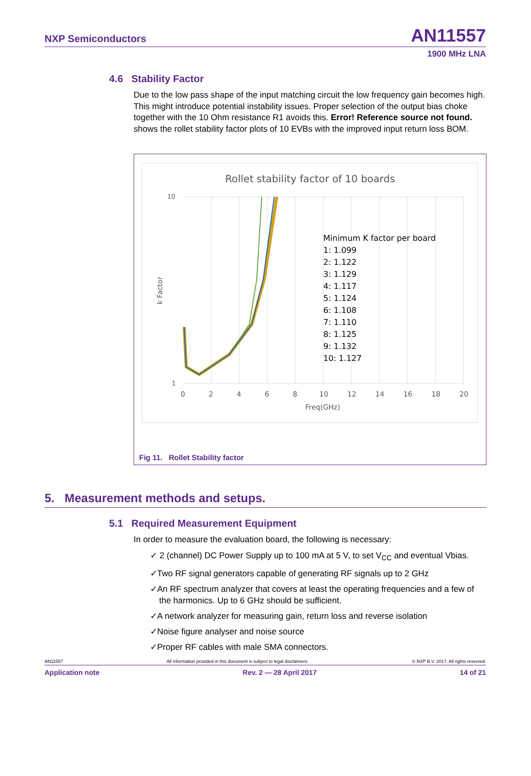NXP Semiconductors AN11557
1900 MHz LNA
4.6 Stability Factor
Due to the low pass shape of the input matching circuit the low frequency gain becomes high. This might introduce potential instability issues. Proper selection of the output bias choke together with the 10 Ohm resistance R1 avoids this. Error! Reference source not found. shows the rollet stability factor plots of 10 EVBs with the improved input return loss BOM.
Rollet stability factor of 10 boards
10
1
0
2
4
6
8
10
12
14
16
18
20
Freq(GHz)
k Factor
Minimum K factor per board
1: 1.099
2: 1.122
3: 1.129
4: 1.117
5: 1.124
6: 1.108
7: 1.110
8: 1.125
9: 1.132
10: 1.127
Fig 11. Rollet Stability factor
5. Measurement methods and setups.
5.1 Required Measurement Equipment
In order to measure the evaluation board, the following is necessary:
✓ 2 (channel) DC Power Supply up to 100 mA at 5 V, to set V<sub>CC</sub> and eventual Vbias.
✓Two RF signal generators capable of generating RF signals up to 2 GHz
✓An RF spectrum analyzer that covers at least the operating frequencies and a few of the harmonics. Up to 6 GHz should be sufficient.
✓A network analyzer for measuring gain, return loss and reverse isolation
✓Noise figure analyser and noise source
✓Proper RF cables with male SMA connectors.
AN11557 All information provided in this document is subject to legal disclaimers. © NXP B.V. 2017. All rights reserved.
Application note Rev. 2 — 28 April 2017 14 of 21